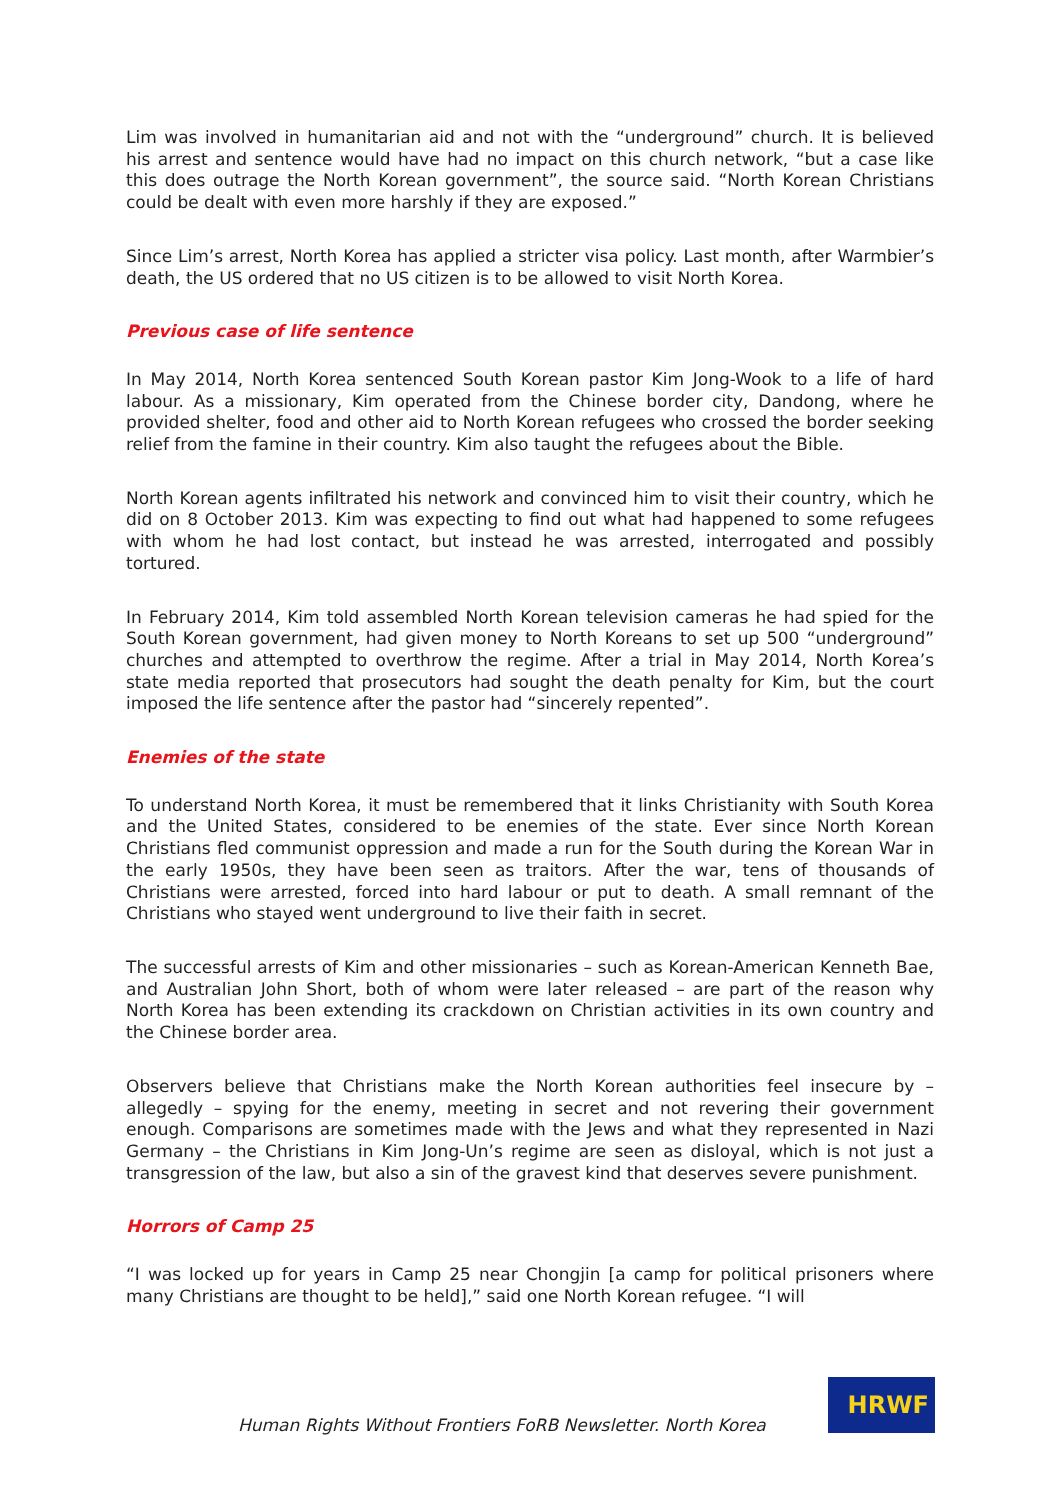Lim was involved in humanitarian aid and not with the “underground” church. It is believed his arrest and sentence would have had no impact on this church network, “but a case like this does outrage the North Korean government”, the source said. “North Korean Christians could be dealt with even more harshly if they are exposed.”
Since Lim’s arrest, North Korea has applied a stricter visa policy. Last month, after Warmbier’s death, the US ordered that no US citizen is to be allowed to visit North Korea.
Previous case of life sentence
In May 2014, North Korea sentenced South Korean pastor Kim Jong-Wook to a life of hard labour. As a missionary, Kim operated from the Chinese border city, Dandong, where he provided shelter, food and other aid to North Korean refugees who crossed the border seeking relief from the famine in their country. Kim also taught the refugees about the Bible.
North Korean agents infiltrated his network and convinced him to visit their country, which he did on 8 October 2013. Kim was expecting to find out what had happened to some refugees with whom he had lost contact, but instead he was arrested, interrogated and possibly tortured.
In February 2014, Kim told assembled North Korean television cameras he had spied for the South Korean government, had given money to North Koreans to set up 500 “underground” churches and attempted to overthrow the regime. After a trial in May 2014, North Korea’s state media reported that prosecutors had sought the death penalty for Kim, but the court imposed the life sentence after the pastor had “sincerely repented”.
Enemies of the state
To understand North Korea, it must be remembered that it links Christianity with South Korea and the United States, considered to be enemies of the state. Ever since North Korean Christians fled communist oppression and made a run for the South during the Korean War in the early 1950s, they have been seen as traitors. After the war, tens of thousands of Christians were arrested, forced into hard labour or put to death. A small remnant of the Christians who stayed went underground to live their faith in secret.
The successful arrests of Kim and other missionaries – such as Korean-American Kenneth Bae, and Australian John Short, both of whom were later released – are part of the reason why North Korea has been extending its crackdown on Christian activities in its own country and the Chinese border area.
Observers believe that Christians make the North Korean authorities feel insecure by – allegedly – spying for the enemy, meeting in secret and not revering their government enough. Comparisons are sometimes made with the Jews and what they represented in Nazi Germany – the Christians in Kim Jong-Un’s regime are seen as disloyal, which is not just a transgression of the law, but also a sin of the gravest kind that deserves severe punishment.
Horrors of Camp 25
“I was locked up for years in Camp 25 near Chongjin [a camp for political prisoners where many Christians are thought to be held],” said one North Korean refugee. “I will
Human Rights Without Frontiers FoRB Newsletter. North Korea
HRWF